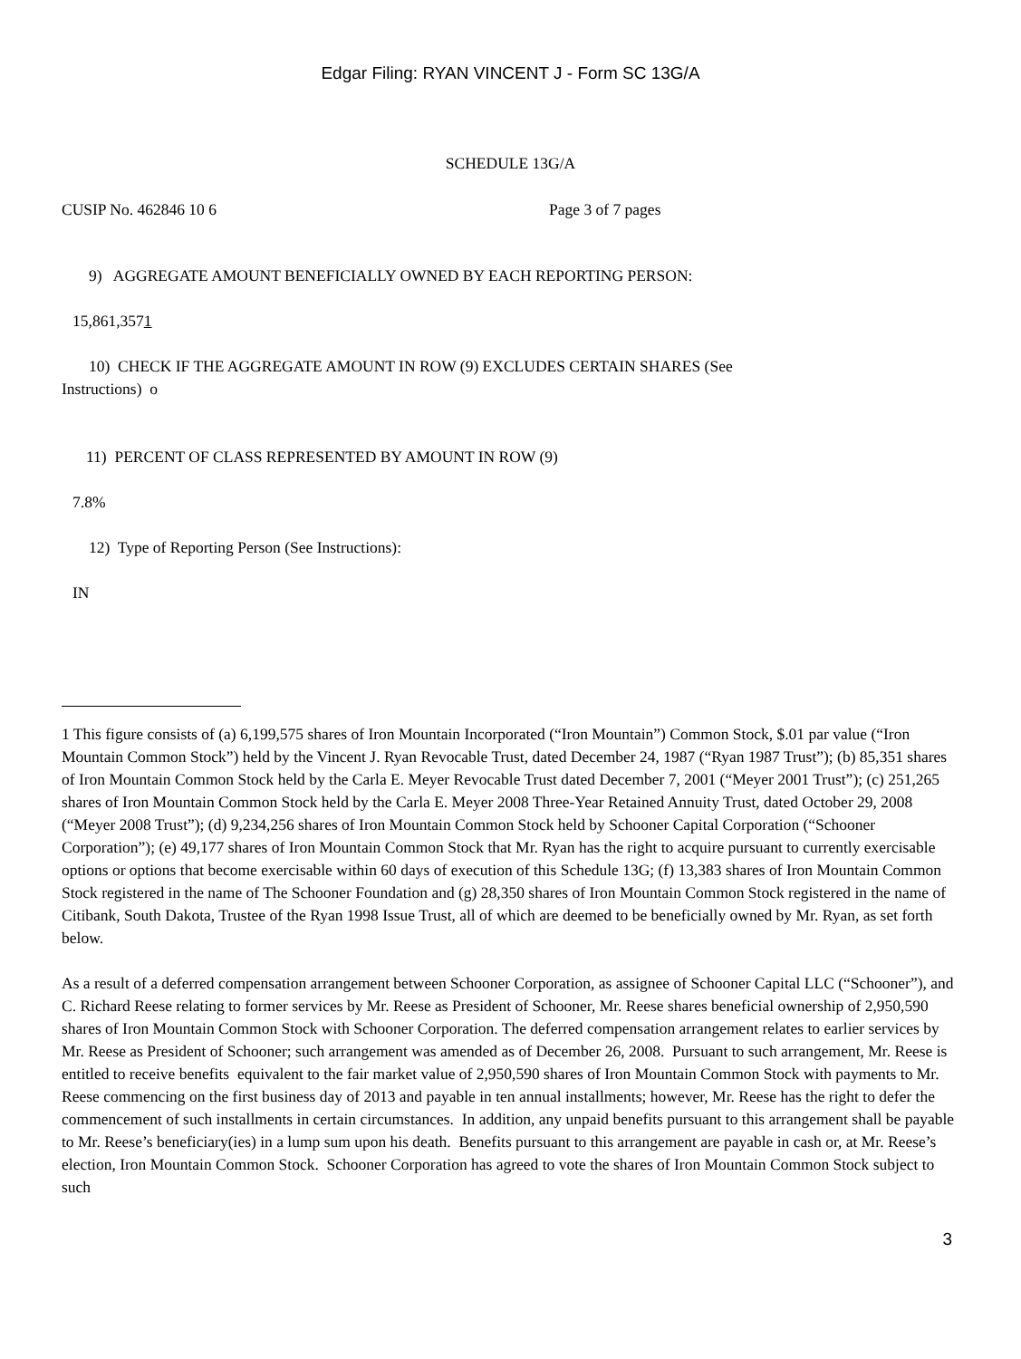Edgar Filing: RYAN VINCENT J - Form SC 13G/A
SCHEDULE 13G/A
CUSIP No. 462846 10 6 Page 3 of 7 pages
9) AGGREGATE AMOUNT BENEFICIALLY OWNED BY EACH REPORTING PERSON:
15,861,3571
10) CHECK IF THE AGGREGATE AMOUNT IN ROW (9) EXCLUDES CERTAIN SHARES (See
Instructions) o
11) PERCENT OF CLASS REPRESENTED BY AMOUNT IN ROW (9)
7.8%
12) Type of Reporting Person (See Instructions):
IN
1 This figure consists of (a) 6,199,575 shares of Iron Mountain Incorporated (“Iron Mountain”) Common Stock, $.01 par value (“Iron Mountain Common Stock”) held by the Vincent J. Ryan Revocable Trust, dated December 24, 1987 (“Ryan 1987 Trust”); (b) 85,351 shares of Iron Mountain Common Stock held by the Carla E. Meyer Revocable Trust dated December 7, 2001 (“Meyer 2001 Trust”); (c) 251,265 shares of Iron Mountain Common Stock held by the Carla E. Meyer 2008 Three-Year Retained Annuity Trust, dated October 29, 2008 (“Meyer 2008 Trust”); (d) 9,234,256 shares of Iron Mountain Common Stock held by Schooner Capital Corporation (“Schooner Corporation”); (e) 49,177 shares of Iron Mountain Common Stock that Mr. Ryan has the right to acquire pursuant to currently exercisable options or options that become exercisable within 60 days of execution of this Schedule 13G; (f) 13,383 shares of Iron Mountain Common Stock registered in the name of The Schooner Foundation and (g) 28,350 shares of Iron Mountain Common Stock registered in the name of Citibank, South Dakota, Trustee of the Ryan 1998 Issue Trust, all of which are deemed to be beneficially owned by Mr. Ryan, as set forth below.
As a result of a deferred compensation arrangement between Schooner Corporation, as assignee of Schooner Capital LLC (“Schooner”), and C. Richard Reese relating to former services by Mr. Reese as President of Schooner, Mr. Reese shares beneficial ownership of 2,950,590 shares of Iron Mountain Common Stock with Schooner Corporation. The deferred compensation arrangement relates to earlier services by Mr. Reese as President of Schooner; such arrangement was amended as of December 26, 2008. Pursuant to such arrangement, Mr. Reese is entitled to receive benefits equivalent to the fair market value of 2,950,590 shares of Iron Mountain Common Stock with payments to Mr. Reese commencing on the first business day of 2013 and payable in ten annual installments; however, Mr. Reese has the right to defer the commencement of such installments in certain circumstances. In addition, any unpaid benefits pursuant to this arrangement shall be payable to Mr. Reese’s beneficiary(ies) in a lump sum upon his death. Benefits pursuant to this arrangement are payable in cash or, at Mr. Reese’s election, Iron Mountain Common Stock. Schooner Corporation has agreed to vote the shares of Iron Mountain Common Stock subject to such
3